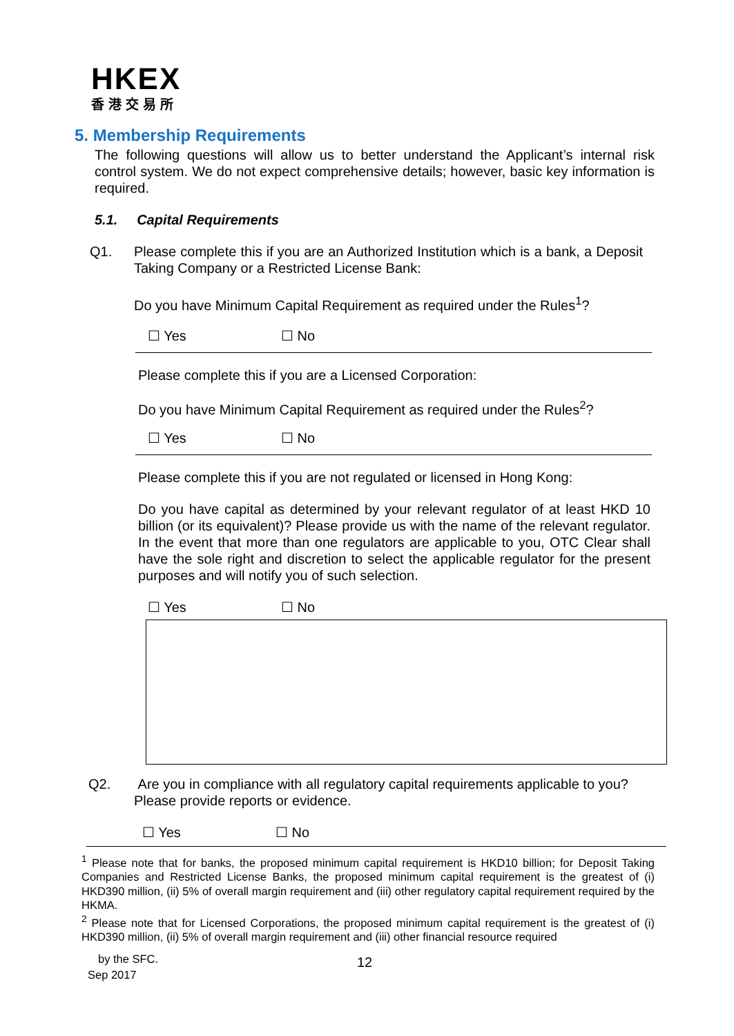HKEX
香港交易所
5. Membership Requirements
The following questions will allow us to better understand the Applicant’s internal risk control system. We do not expect comprehensive details; however, basic key information is required.
5.1. Capital Requirements
Q1. Please complete this if you are an Authorized Institution which is a bank, a Deposit Taking Company or a Restricted License Bank:
Do you have Minimum Capital Requirement as required under the Rules<sup>1</sup>?
☐ Yes ☐ No
Please complete this if you are a Licensed Corporation:
Do you have Minimum Capital Requirement as required under the Rules<sup>2</sup>?
☐ Yes ☐ No
Please complete this if you are not regulated or licensed in Hong Kong:
Do you have capital as determined by your relevant regulator of at least HKD 10 billion (or its equivalent)? Please provide us with the name of the relevant regulator. In the event that more than one regulators are applicable to you, OTC Clear shall have the sole right and discretion to select the applicable regulator for the present purposes and will notify you of such selection.
☐ Yes ☐ No
Q2. Are you in compliance with all regulatory capital requirements applicable to you? Please provide reports or evidence.
☐ Yes ☐ No
<sup>1</sup> Please note that for banks, the proposed minimum capital requirement is HKD10 billion; for Deposit Taking Companies and Restricted License Banks, the proposed minimum capital requirement is the greatest of (i) HKD390 million, (ii) 5% of overall margin requirement and (iii) other regulatory capital requirement required by the HKMA.
<sup>2</sup> Please note that for Licensed Corporations, the proposed minimum capital requirement is the greatest of (i) HKD390 million, (ii) 5% of overall margin requirement and (iii) other financial resource required
by the SFC.
Sep 2017 12